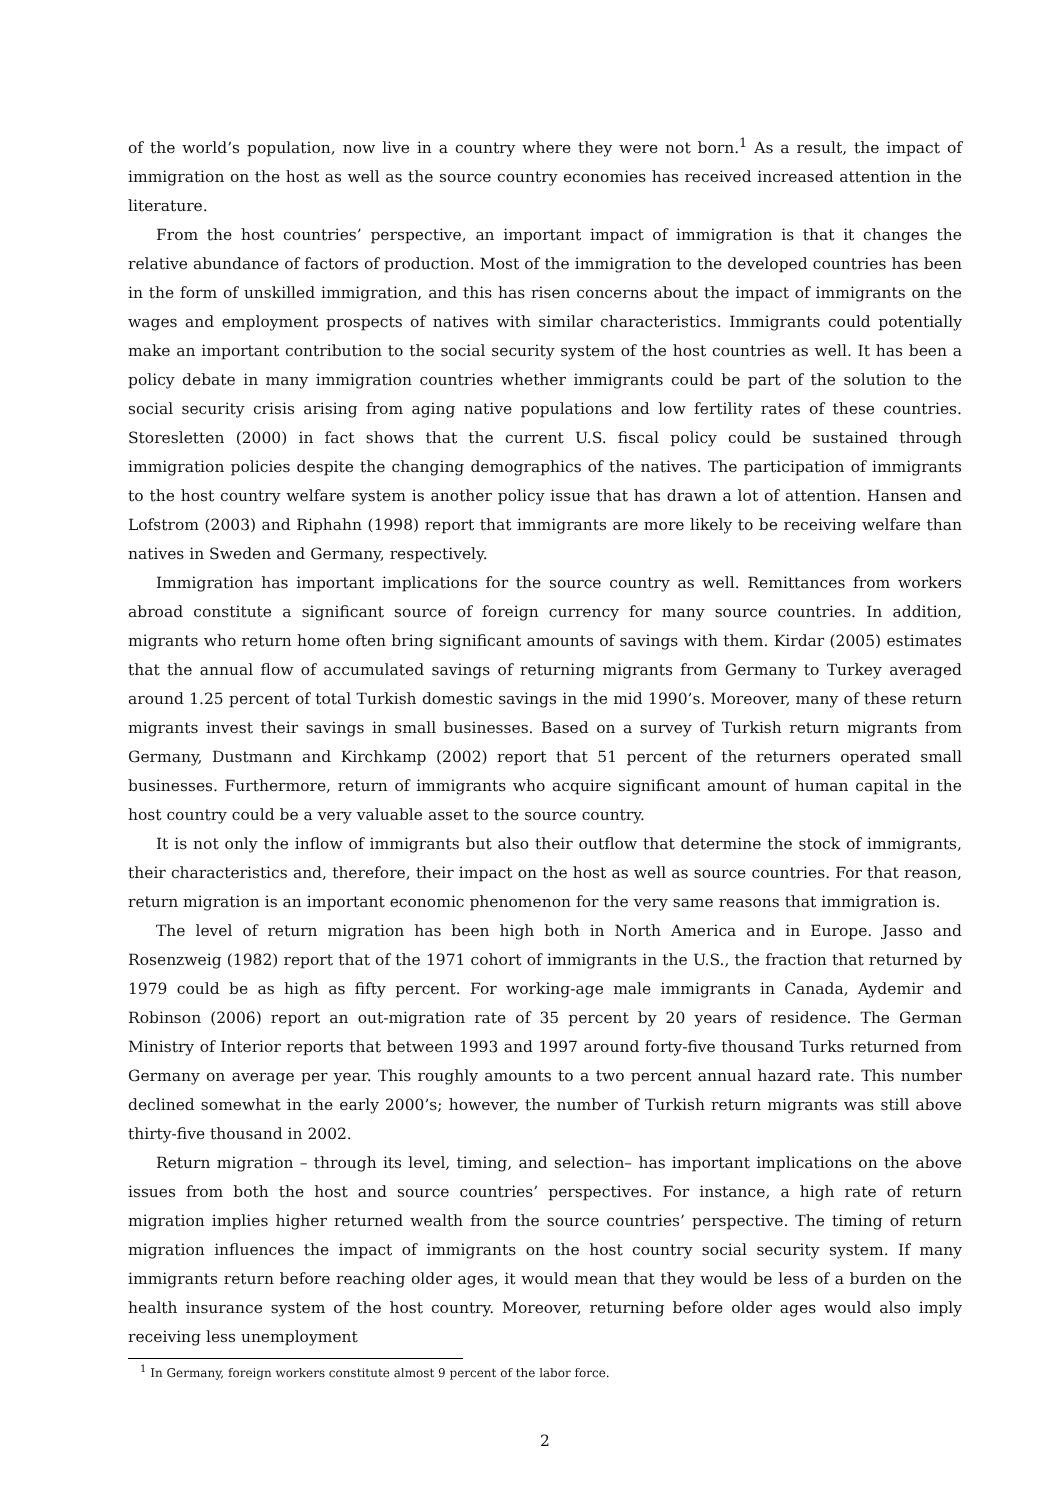of the world’s population, now live in a country where they were not born.<sup>1</sup> As a result, the impact of immigration on the host as well as the source country economies has received increased attention in the literature.
From the host countries’ perspective, an important impact of immigration is that it changes the relative abundance of factors of production. Most of the immigration to the developed countries has been in the form of unskilled immigration, and this has risen concerns about the impact of immigrants on the wages and employment prospects of natives with similar characteristics. Immigrants could potentially make an important contribution to the social security system of the host countries as well. It has been a policy debate in many immigration countries whether immigrants could be part of the solution to the social security crisis arising from aging native populations and low fertility rates of these countries. Storesletten (2000) in fact shows that the current U.S. fiscal policy could be sustained through immigration policies despite the changing demographics of the natives. The participation of immigrants to the host country welfare system is another policy issue that has drawn a lot of attention. Hansen and Lofstrom (2003) and Riphahn (1998) report that immigrants are more likely to be receiving welfare than natives in Sweden and Germany, respectively.
Immigration has important implications for the source country as well. Remittances from workers abroad constitute a significant source of foreign currency for many source countries. In addition, migrants who return home often bring significant amounts of savings with them. Kirdar (2005) estimates that the annual flow of accumulated savings of returning migrants from Germany to Turkey averaged around 1.25 percent of total Turkish domestic savings in the mid 1990’s. Moreover, many of these return migrants invest their savings in small businesses. Based on a survey of Turkish return migrants from Germany, Dustmann and Kirchkamp (2002) report that 51 percent of the returners operated small businesses. Furthermore, return of immigrants who acquire significant amount of human capital in the host country could be a very valuable asset to the source country.
It is not only the inflow of immigrants but also their outflow that determine the stock of immigrants, their characteristics and, therefore, their impact on the host as well as source countries. For that reason, return migration is an important economic phenomenon for the very same reasons that immigration is.
The level of return migration has been high both in North America and in Europe. Jasso and Rosenzweig (1982) report that of the 1971 cohort of immigrants in the U.S., the fraction that returned by 1979 could be as high as fifty percent. For working-age male immigrants in Canada, Aydemir and Robinson (2006) report an out-migration rate of 35 percent by 20 years of residence. The German Ministry of Interior reports that between 1993 and 1997 around forty-five thousand Turks returned from Germany on average per year. This roughly amounts to a two percent annual hazard rate. This number declined somewhat in the early 2000’s; however, the number of Turkish return migrants was still above thirty-five thousand in 2002.
Return migration – through its level, timing, and selection– has important implications on the above issues from both the host and source countries’ perspectives. For instance, a high rate of return migration implies higher returned wealth from the source countries’ perspective. The timing of return migration influences the impact of immigrants on the host country social security system. If many immigrants return before reaching older ages, it would mean that they would be less of a burden on the health insurance system of the host country. Moreover, returning before older ages would also imply receiving less unemployment
<sup>1</sup> In Germany, foreign workers constitute almost 9 percent of the labor force.
2